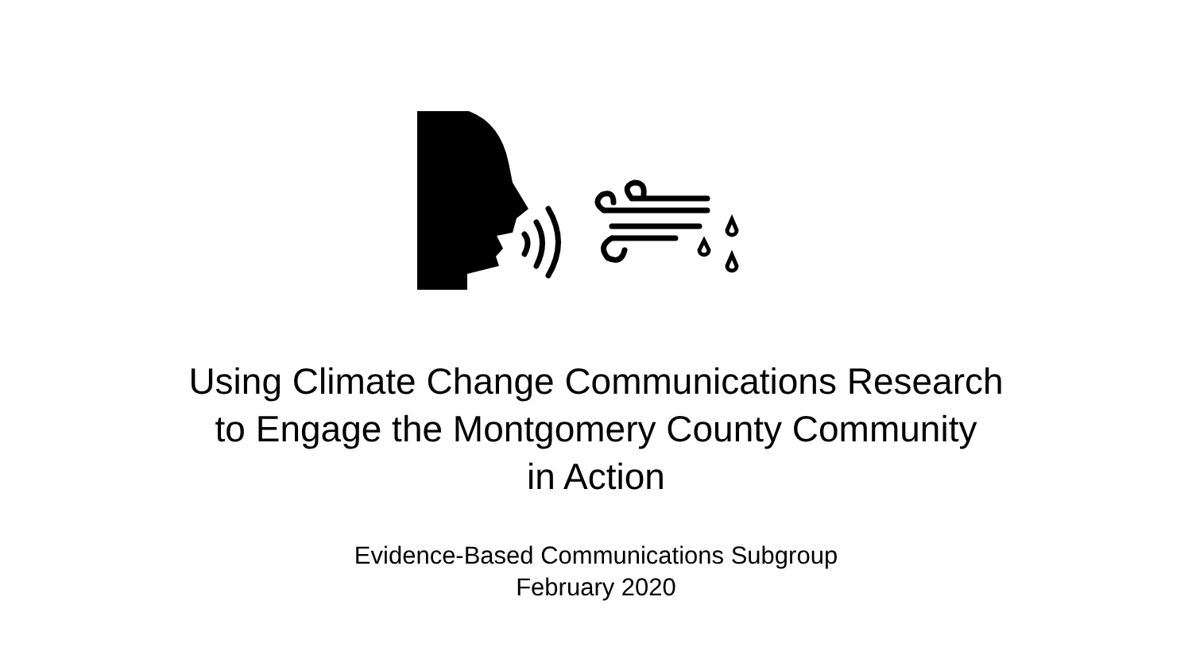Using Climate Change Communications Research
to Engage the Montgomery County Community
in Action
Evidence-Based Communications Subgroup
February 2020